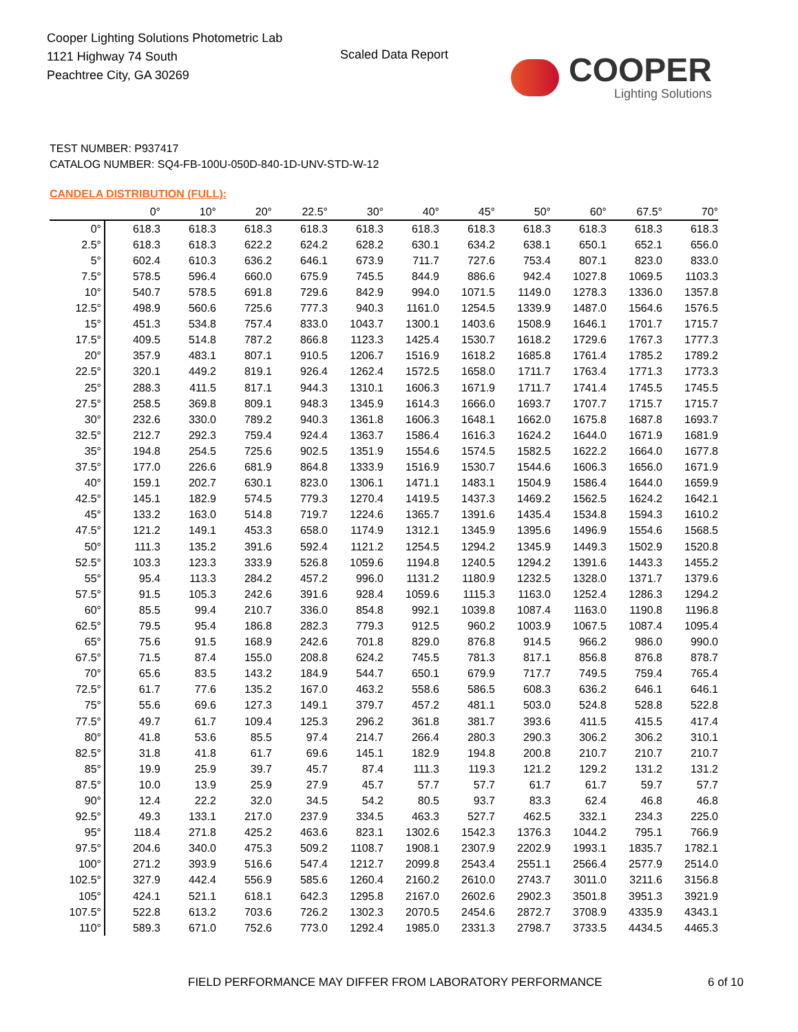Cooper Lighting Solutions Photometric Lab
1121 Highway 74 South
Peachtree City, GA 30269
Scaled Data Report
COOPER
Lighting Solutions
TEST NUMBER: P937417
CATALOG NUMBER: SQ4-FB-100U-050D-840-1D-UNV-STD-W-12
CANDELA DISTRIBUTION (FULL):
| | 0° | 10° | 20° | 22.5° | 30° | 40° | 45° | 50° | 60° | 67.5° | 70° |
| --- | --- | --- | --- | --- | --- | --- | --- | --- | --- | --- | --- |
| 0° | 618.3 | 618.3 | 618.3 | 618.3 | 618.3 | 618.3 | 618.3 | 618.3 | 618.3 | 618.3 | 618.3 |
| 2.5° | 618.3 | 618.3 | 622.2 | 624.2 | 628.2 | 630.1 | 634.2 | 638.1 | 650.1 | 652.1 | 656.0 |
| 5° | 602.4 | 610.3 | 636.2 | 646.1 | 673.9 | 711.7 | 727.6 | 753.4 | 807.1 | 823.0 | 833.0 |
| 7.5° | 578.5 | 596.4 | 660.0 | 675.9 | 745.5 | 844.9 | 886.6 | 942.4 | 1027.8 | 1069.5 | 1103.3 |
| 10° | 540.7 | 578.5 | 691.8 | 729.6 | 842.9 | 994.0 | 1071.5 | 1149.0 | 1278.3 | 1336.0 | 1357.8 |
| 12.5° | 498.9 | 560.6 | 725.6 | 777.3 | 940.3 | 1161.0 | 1254.5 | 1339.9 | 1487.0 | 1564.6 | 1576.5 |
| 15° | 451.3 | 534.8 | 757.4 | 833.0 | 1043.7 | 1300.1 | 1403.6 | 1508.9 | 1646.1 | 1701.7 | 1715.7 |
| 17.5° | 409.5 | 514.8 | 787.2 | 866.8 | 1123.3 | 1425.4 | 1530.7 | 1618.2 | 1729.6 | 1767.3 | 1777.3 |
| 20° | 357.9 | 483.1 | 807.1 | 910.5 | 1206.7 | 1516.9 | 1618.2 | 1685.8 | 1761.4 | 1785.2 | 1789.2 |
| 22.5° | 320.1 | 449.2 | 819.1 | 926.4 | 1262.4 | 1572.5 | 1658.0 | 1711.7 | 1763.4 | 1771.3 | 1773.3 |
| 25° | 288.3 | 411.5 | 817.1 | 944.3 | 1310.1 | 1606.3 | 1671.9 | 1711.7 | 1741.4 | 1745.5 | 1745.5 |
| 27.5° | 258.5 | 369.8 | 809.1 | 948.3 | 1345.9 | 1614.3 | 1666.0 | 1693.7 | 1707.7 | 1715.7 | 1715.7 |
| 30° | 232.6 | 330.0 | 789.2 | 940.3 | 1361.8 | 1606.3 | 1648.1 | 1662.0 | 1675.8 | 1687.8 | 1693.7 |
| 32.5° | 212.7 | 292.3 | 759.4 | 924.4 | 1363.7 | 1586.4 | 1616.3 | 1624.2 | 1644.0 | 1671.9 | 1681.9 |
| 35° | 194.8 | 254.5 | 725.6 | 902.5 | 1351.9 | 1554.6 | 1574.5 | 1582.5 | 1622.2 | 1664.0 | 1677.8 |
| 37.5° | 177.0 | 226.6 | 681.9 | 864.8 | 1333.9 | 1516.9 | 1530.7 | 1544.6 | 1606.3 | 1656.0 | 1671.9 |
| 40° | 159.1 | 202.7 | 630.1 | 823.0 | 1306.1 | 1471.1 | 1483.1 | 1504.9 | 1586.4 | 1644.0 | 1659.9 |
| 42.5° | 145.1 | 182.9 | 574.5 | 779.3 | 1270.4 | 1419.5 | 1437.3 | 1469.2 | 1562.5 | 1624.2 | 1642.1 |
| 45° | 133.2 | 163.0 | 514.8 | 719.7 | 1224.6 | 1365.7 | 1391.6 | 1435.4 | 1534.8 | 1594.3 | 1610.2 |
| 47.5° | 121.2 | 149.1 | 453.3 | 658.0 | 1174.9 | 1312.1 | 1345.9 | 1395.6 | 1496.9 | 1554.6 | 1568.5 |
| 50° | 111.3 | 135.2 | 391.6 | 592.4 | 1121.2 | 1254.5 | 1294.2 | 1345.9 | 1449.3 | 1502.9 | 1520.8 |
| 52.5° | 103.3 | 123.3 | 333.9 | 526.8 | 1059.6 | 1194.8 | 1240.5 | 1294.2 | 1391.6 | 1443.3 | 1455.2 |
| 55° | 95.4 | 113.3 | 284.2 | 457.2 | 996.0 | 1131.2 | 1180.9 | 1232.5 | 1328.0 | 1371.7 | 1379.6 |
| 57.5° | 91.5 | 105.3 | 242.6 | 391.6 | 928.4 | 1059.6 | 1115.3 | 1163.0 | 1252.4 | 1286.3 | 1294.2 |
| 60° | 85.5 | 99.4 | 210.7 | 336.0 | 854.8 | 992.1 | 1039.8 | 1087.4 | 1163.0 | 1190.8 | 1196.8 |
| 62.5° | 79.5 | 95.4 | 186.8 | 282.3 | 779.3 | 912.5 | 960.2 | 1003.9 | 1067.5 | 1087.4 | 1095.4 |
| 65° | 75.6 | 91.5 | 168.9 | 242.6 | 701.8 | 829.0 | 876.8 | 914.5 | 966.2 | 986.0 | 990.0 |
| 67.5° | 71.5 | 87.4 | 155.0 | 208.8 | 624.2 | 745.5 | 781.3 | 817.1 | 856.8 | 876.8 | 878.7 |
| 70° | 65.6 | 83.5 | 143.2 | 184.9 | 544.7 | 650.1 | 679.9 | 717.7 | 749.5 | 759.4 | 765.4 |
| 72.5° | 61.7 | 77.6 | 135.2 | 167.0 | 463.2 | 558.6 | 586.5 | 608.3 | 636.2 | 646.1 | 646.1 |
| 75° | 55.6 | 69.6 | 127.3 | 149.1 | 379.7 | 457.2 | 481.1 | 503.0 | 524.8 | 528.8 | 522.8 |
| 77.5° | 49.7 | 61.7 | 109.4 | 125.3 | 296.2 | 361.8 | 381.7 | 393.6 | 411.5 | 415.5 | 417.4 |
| 80° | 41.8 | 53.6 | 85.5 | 97.4 | 214.7 | 266.4 | 280.3 | 290.3 | 306.2 | 306.2 | 310.1 |
| 82.5° | 31.8 | 41.8 | 61.7 | 69.6 | 145.1 | 182.9 | 194.8 | 200.8 | 210.7 | 210.7 | 210.7 |
| 85° | 19.9 | 25.9 | 39.7 | 45.7 | 87.4 | 111.3 | 119.3 | 121.2 | 129.2 | 131.2 | 131.2 |
| 87.5° | 10.0 | 13.9 | 25.9 | 27.9 | 45.7 | 57.7 | 57.7 | 61.7 | 61.7 | 59.7 | 57.7 |
| 90° | 12.4 | 22.2 | 32.0 | 34.5 | 54.2 | 80.5 | 93.7 | 83.3 | 62.4 | 46.8 | 46.8 |
| 92.5° | 49.3 | 133.1 | 217.0 | 237.9 | 334.5 | 463.3 | 527.7 | 462.5 | 332.1 | 234.3 | 225.0 |
| 95° | 118.4 | 271.8 | 425.2 | 463.6 | 823.1 | 1302.6 | 1542.3 | 1376.3 | 1044.2 | 795.1 | 766.9 |
| 97.5° | 204.6 | 340.0 | 475.3 | 509.2 | 1108.7 | 1908.1 | 2307.9 | 2202.9 | 1993.1 | 1835.7 | 1782.1 |
| 100° | 271.2 | 393.9 | 516.6 | 547.4 | 1212.7 | 2099.8 | 2543.4 | 2551.1 | 2566.4 | 2577.9 | 2514.0 |
| 102.5° | 327.9 | 442.4 | 556.9 | 585.6 | 1260.4 | 2160.2 | 2610.0 | 2743.7 | 3011.0 | 3211.6 | 3156.8 |
| 105° | 424.1 | 521.1 | 618.1 | 642.3 | 1295.8 | 2167.0 | 2602.6 | 2902.3 | 3501.8 | 3951.3 | 3921.9 |
| 107.5° | 522.8 | 613.2 | 703.6 | 726.2 | 1302.3 | 2070.5 | 2454.6 | 2872.7 | 3708.9 | 4335.9 | 4343.1 |
| 110° | 589.3 | 671.0 | 752.6 | 773.0 | 1292.4 | 1985.0 | 2331.3 | 2798.7 | 3733.5 | 4434.5 | 4465.3 |
FIELD PERFORMANCE MAY DIFFER FROM LABORATORY PERFORMANCE
6 of 10